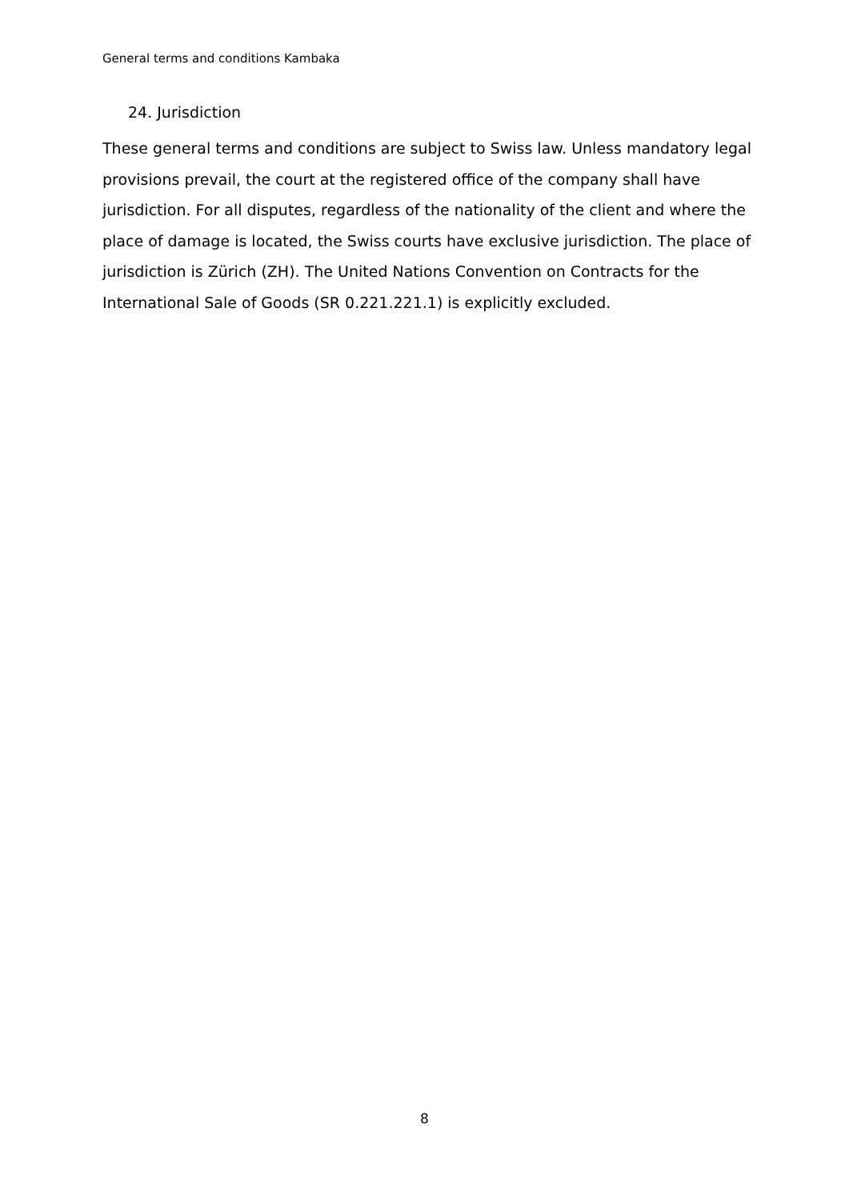General terms and conditions Kambaka
24. Jurisdiction
These general terms and conditions are subject to Swiss law. Unless mandatory legal provisions prevail, the court at the registered office of the company shall have jurisdiction. For all disputes, regardless of the nationality of the client and where the place of damage is located, the Swiss courts have exclusive jurisdiction. The place of jurisdiction is Zürich (ZH). The United Nations Convention on Contracts for the International Sale of Goods (SR 0.221.221.1) is explicitly excluded.
8